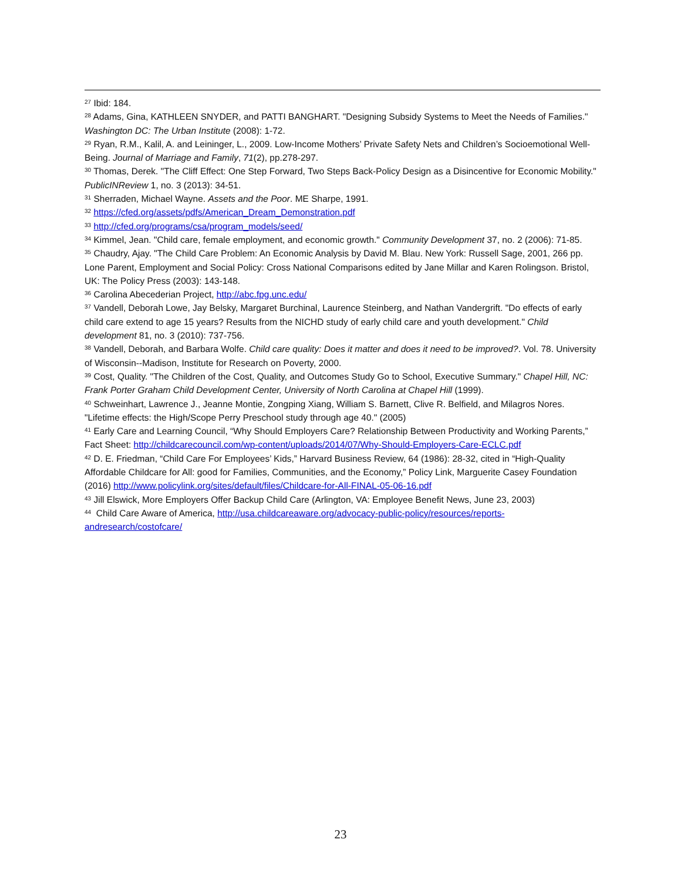<sup>27</sup> Ibid: 184.
<sup>28</sup> Adams, Gina, KATHLEEN SNYDER, and PATTI BANGHART. "Designing Subsidy Systems to Meet the Needs of Families." Washington DC: The Urban Institute (2008): 1-72.
<sup>29</sup> Ryan, R.M., Kalil, A. and Leininger, L., 2009. Low‐Income Mothers’ Private Safety Nets and Children’s Socioemotional Well‐Being. Journal of Marriage and Family, 71(2), pp.278-297.
<sup>30</sup> Thomas, Derek. "The Cliff Effect: One Step Forward, Two Steps Back-Policy Design as a Disincentive for Economic Mobility." PublicINReview 1, no. 3 (2013): 34-51.
<sup>31</sup> Sherraden, Michael Wayne. Assets and the Poor. ME Sharpe, 1991.
<sup>32</sup> https://cfed.org/assets/pdfs/American_Dream_Demonstration.pdf
<sup>33</sup> http://cfed.org/programs/csa/program_models/seed/
<sup>34</sup> Kimmel, Jean. "Child care, female employment, and economic growth." Community Development 37, no. 2 (2006): 71-85.
<sup>35</sup> Chaudry, Ajay. "The Child Care Problem: An Economic Analysis by David M. Blau. New York: Russell Sage, 2001, 266 pp. Lone Parent, Employment and Social Policy: Cross National Comparisons edited by Jane Millar and Karen Rolingson. Bristol, UK: The Policy Press (2003): 143-148.
<sup>36</sup> Carolina Abecederian Project, http://abc.fpg.unc.edu/
<sup>37</sup> Vandell, Deborah Lowe, Jay Belsky, Margaret Burchinal, Laurence Steinberg, and Nathan Vandergrift. "Do effects of early child care extend to age 15 years? Results from the NICHD study of early child care and youth development." Child development 81, no. 3 (2010): 737-756.
<sup>38</sup> Vandell, Deborah, and Barbara Wolfe. Child care quality: Does it matter and does it need to be improved?. Vol. 78. University of Wisconsin--Madison, Institute for Research on Poverty, 2000.
<sup>39</sup> Cost, Quality. "The Children of the Cost, Quality, and Outcomes Study Go to School, Executive Summary." Chapel Hill, NC: Frank Porter Graham Child Development Center, University of North Carolina at Chapel Hill (1999).
<sup>40</sup> Schweinhart, Lawrence J., Jeanne Montie, Zongping Xiang, William S. Barnett, Clive R. Belfield, and Milagros Nores. "Lifetime effects: the High/Scope Perry Preschool study through age 40." (2005)
<sup>41</sup> Early Care and Learning Council, “Why Should Employers Care? Relationship Between Productivity and Working Parents,” Fact Sheet: http://childcarecouncil.com/wp-content/uploads/2014/07/Why-Should-Employers-Care-ECLC.pdf
<sup>42</sup> D. E. Friedman, “Child Care For Employees’ Kids,” Harvard Business Review, 64 (1986): 28-32, cited in “High-Quality Affordable Childcare for All: good for Families, Communities, and the Economy,” Policy Link, Marguerite Casey Foundation (2016) http://www.policylink.org/sites/default/files/Childcare-for-All-FINAL-05-06-16.pdf
<sup>43</sup> Jill Elswick, More Employers Offer Backup Child Care (Arlington, VA: Employee Benefit News, June 23, 2003)
<sup>44</sup> Child Care Aware of America, http://usa.childcareaware.org/advocacy-public-policy/resources/reports-andresearch/costofcare/
23